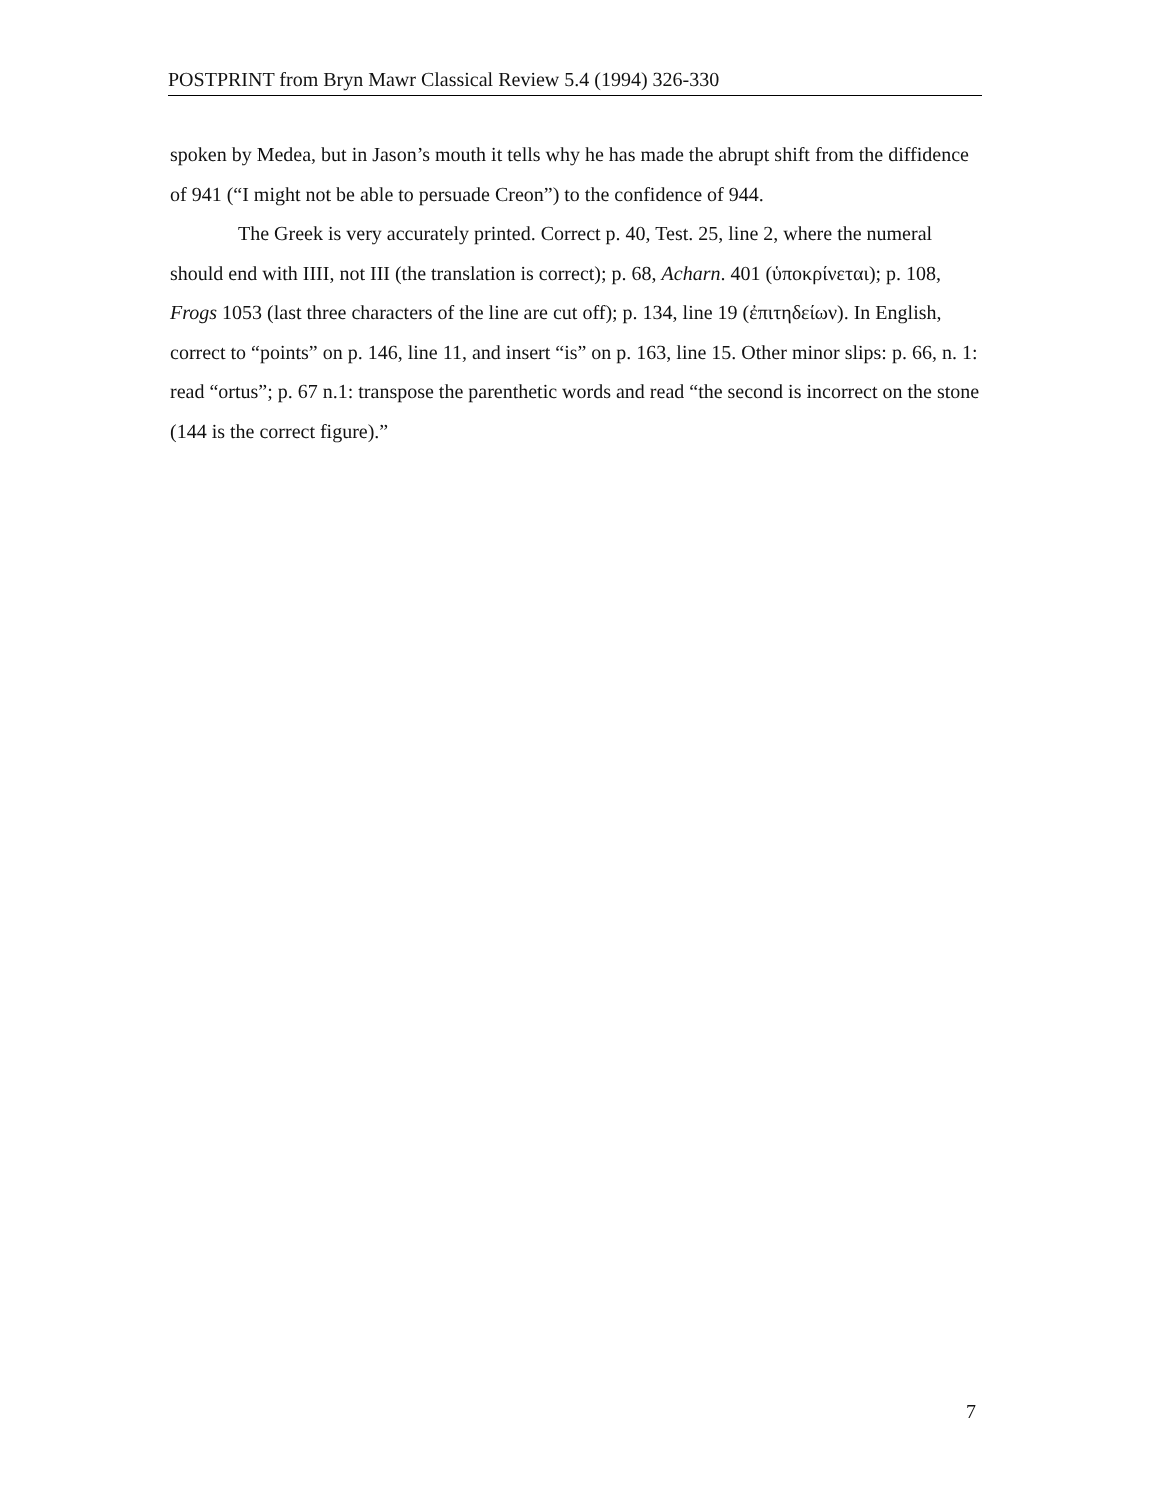POSTPRINT from Bryn Mawr Classical Review 5.4 (1994) 326-330
spoken by Medea, but in Jason’s mouth it tells why he has made the abrupt shift from the diffidence of 941 (“I might not be able to persuade Creon”) to the confidence of 944.
The Greek is very accurately printed. Correct p. 40, Test. 25, line 2, where the numeral should end with IIII, not III (the translation is correct); p. 68, Acharn. 401 (ὑποκρίνεται); p. 108, Frogs 1053 (last three characters of the line are cut off); p. 134, line 19 (ἐπιτηδείων). In English, correct to “points” on p. 146, line 11, and insert “is” on p. 163, line 15. Other minor slips: p. 66, n. 1: read “ortus”; p. 67 n.1: transpose the parenthetic words and read “the second is incorrect on the stone (144 is the correct figure).”
7